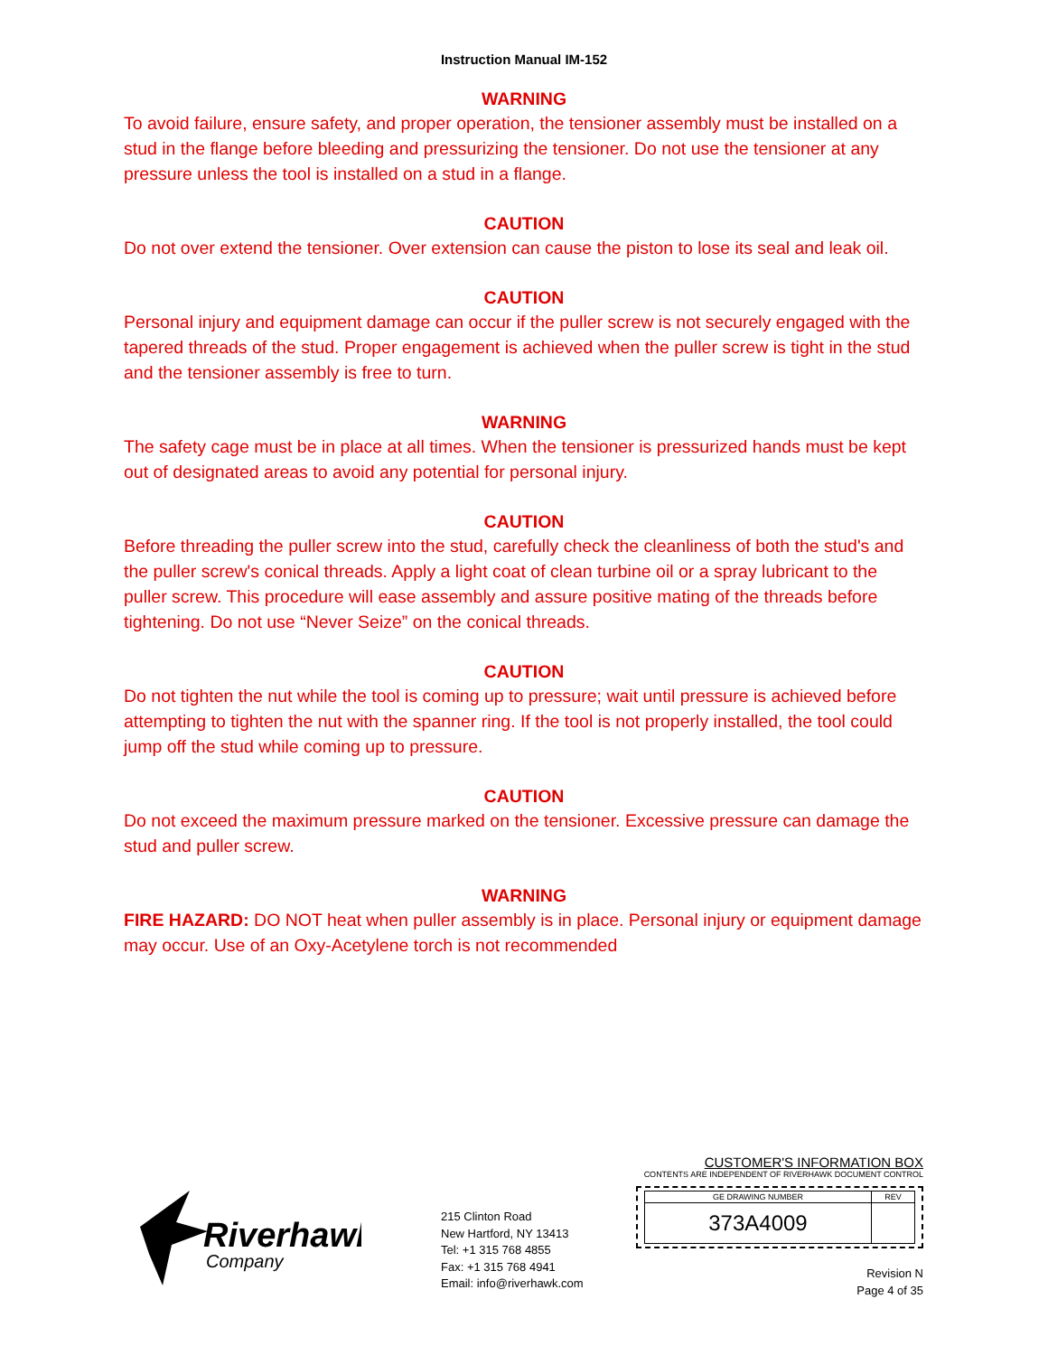Instruction Manual IM-152
WARNING
To avoid failure, ensure safety, and proper operation, the tensioner assembly must be installed on a stud in the flange before bleeding and pressurizing the tensioner. Do not use the tensioner at any pressure unless the tool is installed on a stud in a flange.
CAUTION
Do not over extend the tensioner. Over extension can cause the piston to lose its seal and leak oil.
CAUTION
Personal injury and equipment damage can occur if the puller screw is not securely engaged with the tapered threads of the stud. Proper engagement is achieved when the puller screw is tight in the stud and the tensioner assembly is free to turn.
WARNING
The safety cage must be in place at all times. When the tensioner is pressurized hands must be kept out of designated areas to avoid any potential for personal injury.
CAUTION
Before threading the puller screw into the stud, carefully check the cleanliness of both the stud's and the puller screw's conical threads. Apply a light coat of clean turbine oil or a spray lubricant to the puller screw. This procedure will ease assembly and assure positive mating of the threads before tightening. Do not use “Never Seize” on the conical threads.
CAUTION
Do not tighten the nut while the tool is coming up to pressure; wait until pressure is achieved before attempting to tighten the nut with the spanner ring. If the tool is not properly installed, the tool could jump off the stud while coming up to pressure.
CAUTION
Do not exceed the maximum pressure marked on the tensioner. Excessive pressure can damage the stud and puller screw.
WARNING
FIRE HAZARD: DO NOT heat when puller assembly is in place. Personal injury or equipment damage may occur. Use of an Oxy-Acetylene torch is not recommended
Riverhawk
Company
215 Clinton Road
New Hartford, NY 13413
Tel: +1 315 768 4855
Fax: +1 315 768 4941
Email: info@riverhawk.com
CUSTOMER'S INFORMATION BOX
CONTENTS ARE INDEPENDENT OF RIVERHAWK DOCUMENT CONTROL
| GE DRAWING NUMBER | REV |
| --- | --- |
| 373A4009 | |
Revision N
Page 4 of 35